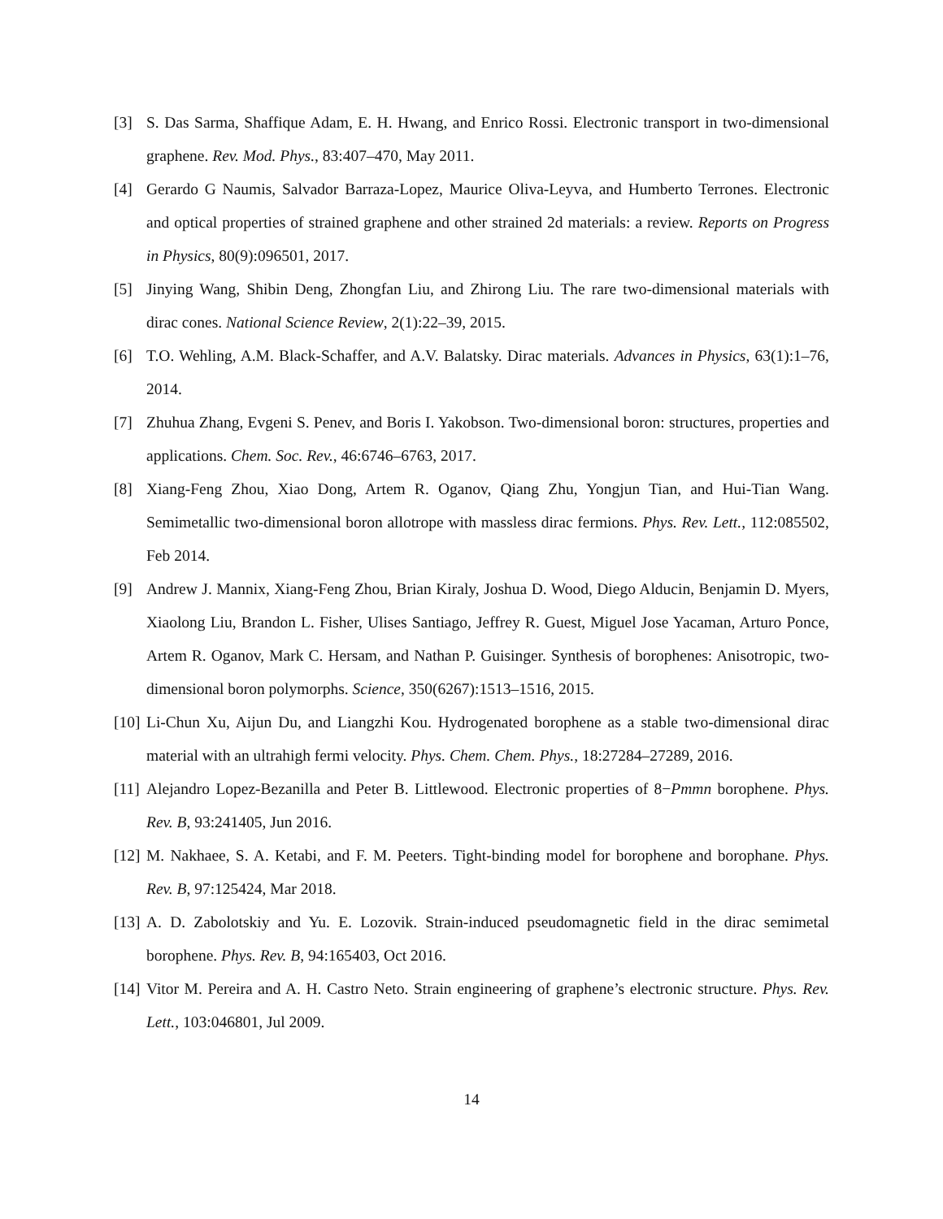[3] S. Das Sarma, Shaffique Adam, E. H. Hwang, and Enrico Rossi. Electronic transport in two-dimensional graphene. Rev. Mod. Phys., 83:407–470, May 2011.
[4] Gerardo G Naumis, Salvador Barraza-Lopez, Maurice Oliva-Leyva, and Humberto Terrones. Electronic and optical properties of strained graphene and other strained 2d materials: a review. Reports on Progress in Physics, 80(9):096501, 2017.
[5] Jinying Wang, Shibin Deng, Zhongfan Liu, and Zhirong Liu. The rare two-dimensional materials with dirac cones. National Science Review, 2(1):22–39, 2015.
[6] T.O. Wehling, A.M. Black-Schaffer, and A.V. Balatsky. Dirac materials. Advances in Physics, 63(1):1–76, 2014.
[7] Zhuhua Zhang, Evgeni S. Penev, and Boris I. Yakobson. Two-dimensional boron: structures, properties and applications. Chem. Soc. Rev., 46:6746–6763, 2017.
[8] Xiang-Feng Zhou, Xiao Dong, Artem R. Oganov, Qiang Zhu, Yongjun Tian, and Hui-Tian Wang. Semimetallic two-dimensional boron allotrope with massless dirac fermions. Phys. Rev. Lett., 112:085502, Feb 2014.
[9] Andrew J. Mannix, Xiang-Feng Zhou, Brian Kiraly, Joshua D. Wood, Diego Alducin, Benjamin D. Myers, Xiaolong Liu, Brandon L. Fisher, Ulises Santiago, Jeffrey R. Guest, Miguel Jose Yacaman, Arturo Ponce, Artem R. Oganov, Mark C. Hersam, and Nathan P. Guisinger. Synthesis of borophenes: Anisotropic, two-dimensional boron polymorphs. Science, 350(6267):1513–1516, 2015.
[10] Li-Chun Xu, Aijun Du, and Liangzhi Kou. Hydrogenated borophene as a stable two-dimensional dirac material with an ultrahigh fermi velocity. Phys. Chem. Chem. Phys., 18:27284–27289, 2016.
[11] Alejandro Lopez-Bezanilla and Peter B. Littlewood. Electronic properties of 8−Pmmn borophene. Phys. Rev. B, 93:241405, Jun 2016.
[12] M. Nakhaee, S. A. Ketabi, and F. M. Peeters. Tight-binding model for borophene and borophane. Phys. Rev. B, 97:125424, Mar 2018.
[13] A. D. Zabolotskiy and Yu. E. Lozovik. Strain-induced pseudomagnetic field in the dirac semimetal borophene. Phys. Rev. B, 94:165403, Oct 2016.
[14] Vitor M. Pereira and A. H. Castro Neto. Strain engineering of graphene’s electronic structure. Phys. Rev. Lett., 103:046801, Jul 2009.
14